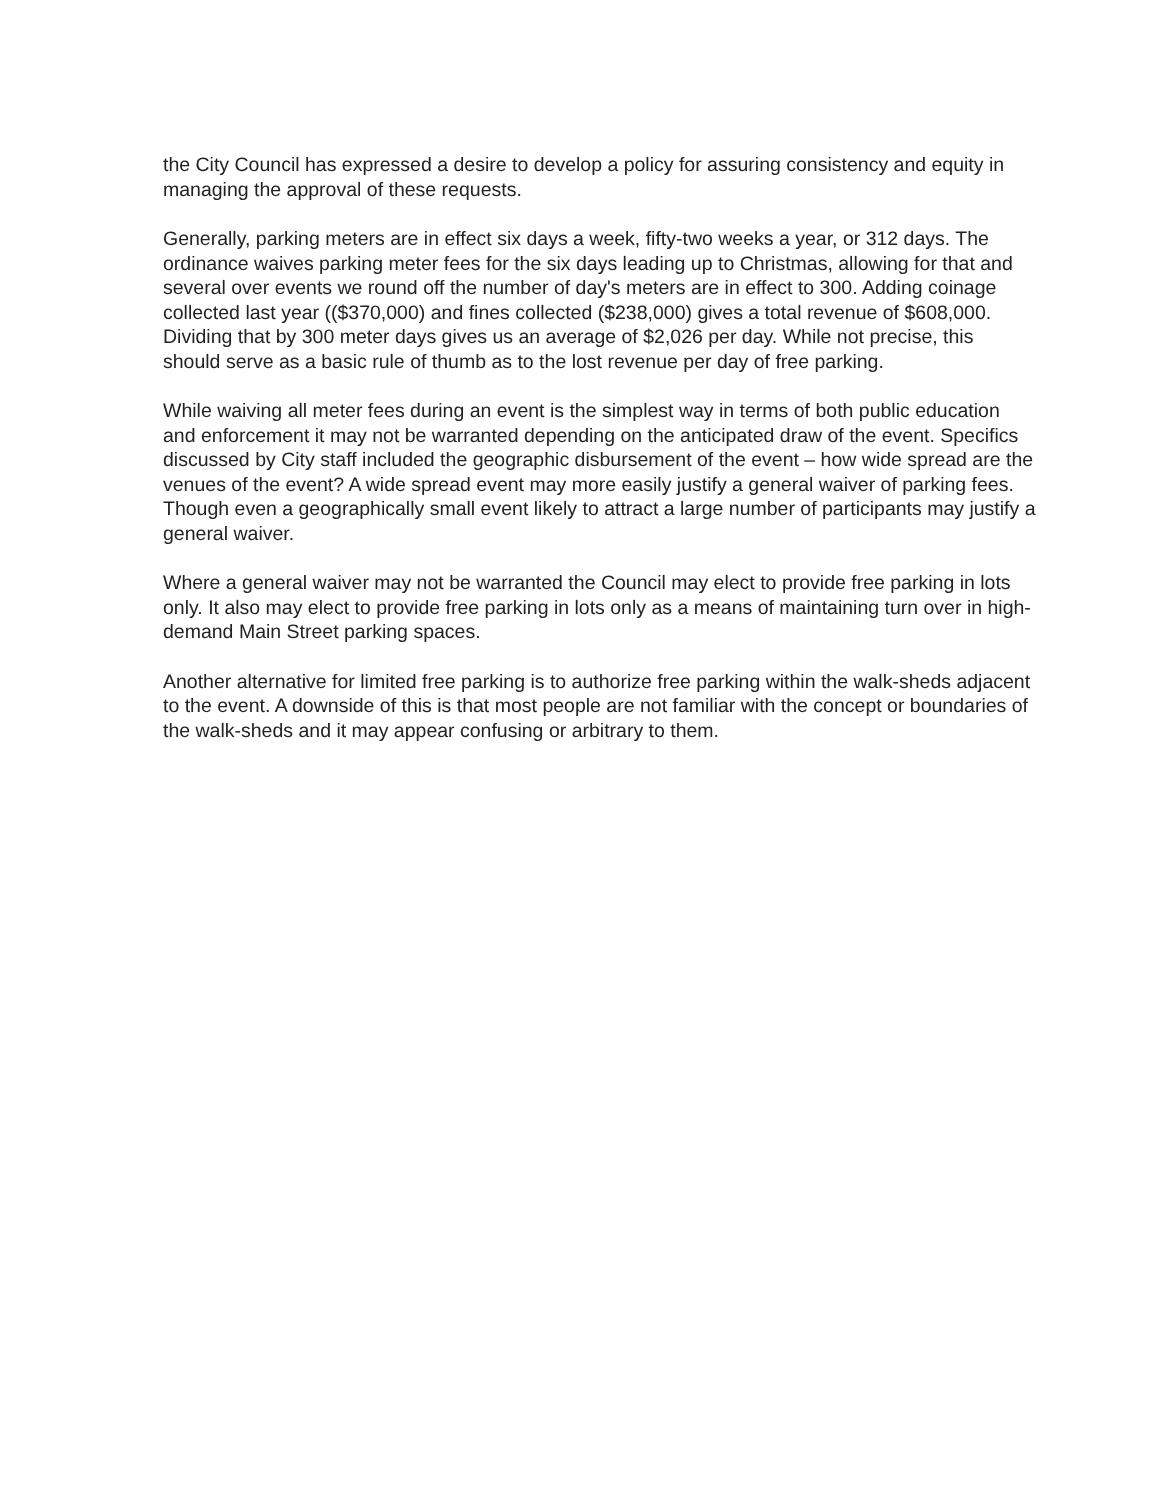the City Council has expressed a desire to develop a policy for assuring consistency and equity in managing the approval of these requests.
Generally, parking meters are in effect six days a week, fifty-two weeks a year, or 312 days. The ordinance waives parking meter fees for the six days leading up to Christmas, allowing for that and several over events we round off the number of day's meters are in effect to 300. Adding coinage collected last year (($370,000) and fines collected ($238,000) gives a total revenue of $608,000. Dividing that by 300 meter days gives us an average of $2,026 per day. While not precise, this should serve as a basic rule of thumb as to the lost revenue per day of free parking.
While waiving all meter fees during an event is the simplest way in terms of both public education and enforcement it may not be warranted depending on the anticipated draw of the event. Specifics discussed by City staff included the geographic disbursement of the event – how wide spread are the venues of the event? A wide spread event may more easily justify a general waiver of parking fees. Though even a geographically small event likely to attract a large number of participants may justify a general waiver.
Where a general waiver may not be warranted the Council may elect to provide free parking in lots only. It also may elect to provide free parking in lots only as a means of maintaining turn over in high-demand Main Street parking spaces.
Another alternative for limited free parking is to authorize free parking within the walk-sheds adjacent to the event. A downside of this is that most people are not familiar with the concept or boundaries of the walk-sheds and it may appear confusing or arbitrary to them.